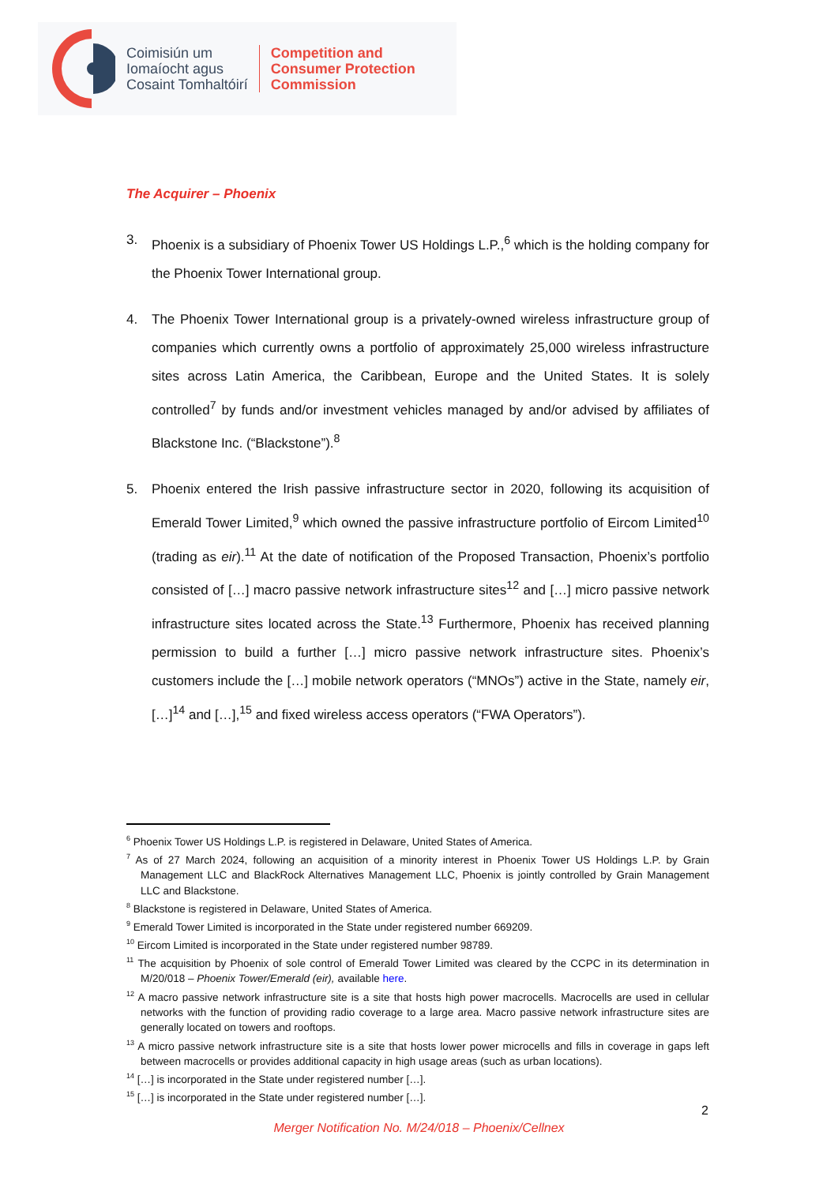Coimisiún um
Iomaíocht agus
Cosaint Tomhaltóirí
Competition and
Consumer Protection
Commission
The Acquirer – Phoenix
3. Phoenix is a subsidiary of Phoenix Tower US Holdings L.P.,<sup>6</sup> which is the holding company for the Phoenix Tower International group.
4. The Phoenix Tower International group is a privately-owned wireless infrastructure group of companies which currently owns a portfolio of approximately 25,000 wireless infrastructure sites across Latin America, the Caribbean, Europe and the United States. It is solely controlled<sup>7</sup> by funds and/or investment vehicles managed by and/or advised by affiliates of Blackstone Inc. (“Blackstone”).<sup>8</sup>
5. Phoenix entered the Irish passive infrastructure sector in 2020, following its acquisition of Emerald Tower Limited,<sup>9</sup> which owned the passive infrastructure portfolio of Eircom Limited<sup>10</sup> (trading as eir).<sup>11</sup> At the date of notification of the Proposed Transaction, Phoenix’s portfolio consisted of […] macro passive network infrastructure sites<sup>12</sup> and […] micro passive network infrastructure sites located across the State.<sup>13</sup> Furthermore, Phoenix has received planning permission to build a further […] micro passive network infrastructure sites. Phoenix’s customers include the […] mobile network operators (“MNOs”) active in the State, namely eir, […]<sup>14</sup> and […],<sup>15</sup> and fixed wireless access operators (“FWA Operators”).
<sup>6</sup> Phoenix Tower US Holdings L.P. is registered in Delaware, United States of America.
<sup>7</sup> As of 27 March 2024, following an acquisition of a minority interest in Phoenix Tower US Holdings L.P. by Grain Management LLC and BlackRock Alternatives Management LLC, Phoenix is jointly controlled by Grain Management LLC and Blackstone.
<sup>8</sup> Blackstone is registered in Delaware, United States of America.
<sup>9</sup> Emerald Tower Limited is incorporated in the State under registered number 669209.
<sup>10</sup> Eircom Limited is incorporated in the State under registered number 98789.
<sup>11</sup> The acquisition by Phoenix of sole control of Emerald Tower Limited was cleared by the CCPC in its determination in M/20/018 – Phoenix Tower/Emerald (eir), available here.
<sup>12</sup> A macro passive network infrastructure site is a site that hosts high power macrocells. Macrocells are used in cellular networks with the function of providing radio coverage to a large area. Macro passive network infrastructure sites are generally located on towers and rooftops.
<sup>13</sup> A micro passive network infrastructure site is a site that hosts lower power microcells and fills in coverage in gaps left between macrocells or provides additional capacity in high usage areas (such as urban locations).
<sup>14</sup> […] is incorporated in the State under registered number […].
<sup>15</sup> […] is incorporated in the State under registered number […].
2
Merger Notification No. M/24/018 – Phoenix/Cellnex